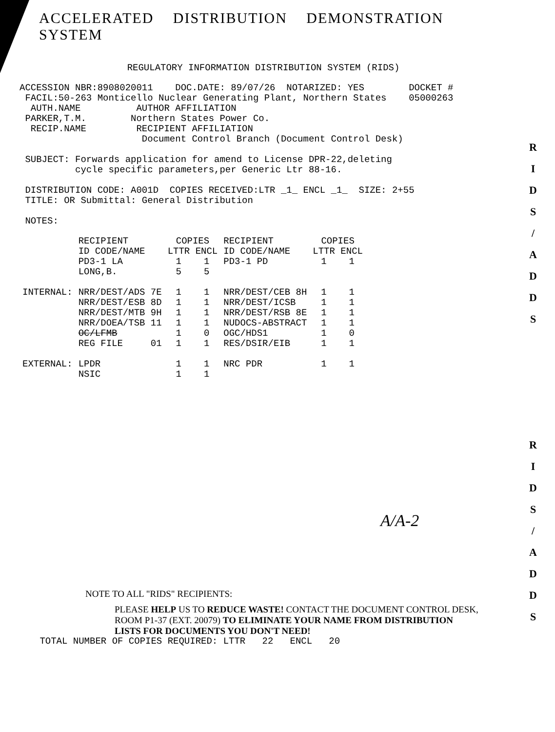ACCELERATED DISTRIBUTION DEMONSTRATION SYSTEM
REGULATORY INFORMATION DISTRIBUTION SYSTEM (RIDS)
ACCESSION NBR:8908020011    DOC.DATE: 89/07/26  NOTARIZED: YES        DOCKET #
 FACIL:50-263 Monticello Nuclear Generating Plant, Northern States    05000263
  AUTH.NAME          AUTHOR AFFILIATION
 PARKER,T.M.        Northern States Power Co.
  RECIP.NAME         RECIPIENT AFFILIATION
                      Document Control Branch (Document Control Desk)

 SUBJECT: Forwards application for amend to License DPR-22,deleting
          cycle specific parameters,per Generic Ltr 88-16.

 DISTRIBUTION CODE: A001D  COPIES RECEIVED:LTR _1_ ENCL _1_  SIZE: 2+55
 TITLE: OR Submittal: General Distribution

 NOTES:
| | RECIPIENT ID CODE/NAME | COPIES LTTR ENCL | | RECIPIENT ID CODE/NAME | COPIES LTTR ENCL | |
| --- | --- | --- | --- | --- | --- | --- |
| | PD3-1 LA | 1 | 1 | PD3-1 PD | 1 | 1 |
| | LONG,B. | 5 | 5 | | | |
| INTERNAL: | NRR/DEST/ADS 7E | 1 | 1 | NRR/DEST/CEB 8H | 1 | 1 |
| | NRR/DEST/ESB 8D | 1 | 1 | NRR/DEST/ICSB | 1 | 1 |
| | NRR/DEST/MTB 9H | 1 | 1 | NRR/DEST/RSB 8E | 1 | 1 |
| | NRR/DOEA/TSB 11 | 1 | 1 | NUDOCS-ABSTRACT | 1 | 1 |
| | OC/LFMB | 1 | 0 | OGC/HDS1 | 1 | 0 |
| | REG FILE 01 | 1 | 1 | RES/DSIR/EIB | 1 | 1 |
| EXTERNAL: | LPDR | 1 | 1 | NRC PDR | 1 | 1 |
| | NSIC | 1 | 1 | | | |
A/A-2
NOTE TO ALL "RIDS" RECIPIENTS:
PLEASE HELP US TO REDUCE WASTE! CONTACT THE DOCUMENT CONTROL DESK,
ROOM P1-37 (EXT. 20079) TO ELIMINATE YOUR NAME FROM DISTRIBUTION
LISTS FOR DOCUMENTS YOU DON'T NEED!
 TOTAL NUMBER OF COPIES REQUIRED: LTTR   22   ENCL   20
R
I
D
S
/
A
D
D
S
R
I
D
S
/
A
D
D
S